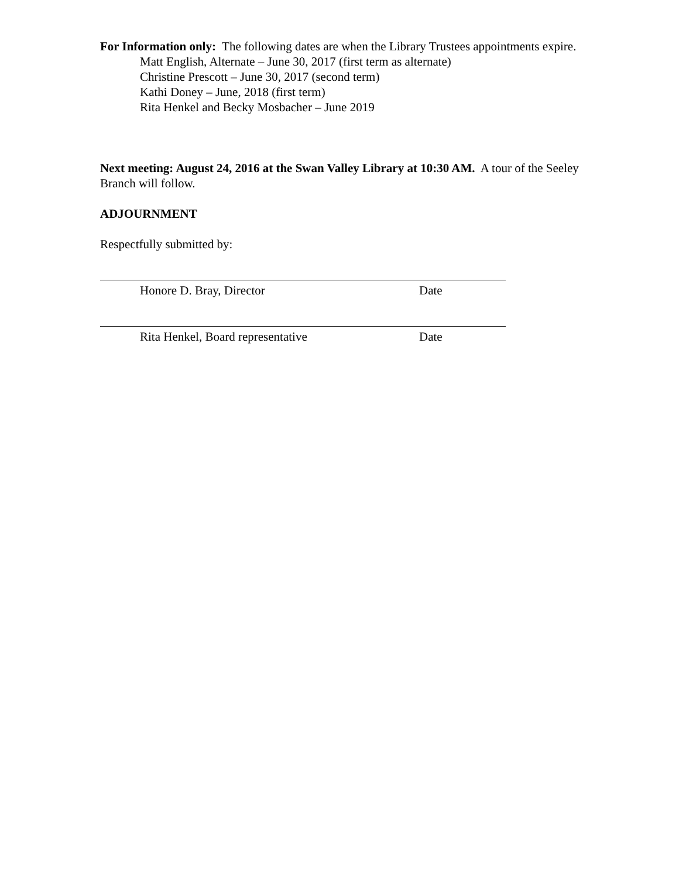For Information only: The following dates are when the Library Trustees appointments expire.
Matt English, Alternate – June 30, 2017 (first term as alternate)
Christine Prescott – June 30, 2017 (second term)
Kathi Doney – June, 2018 (first term)
Rita Henkel and Becky Mosbacher – June 2019
Next meeting: August 24, 2016 at the Swan Valley Library at 10:30 AM. A tour of the Seeley Branch will follow.
ADJOURNMENT
Respectfully submitted by:
Honore D. Bray, Director Date
Rita Henkel, Board representative Date